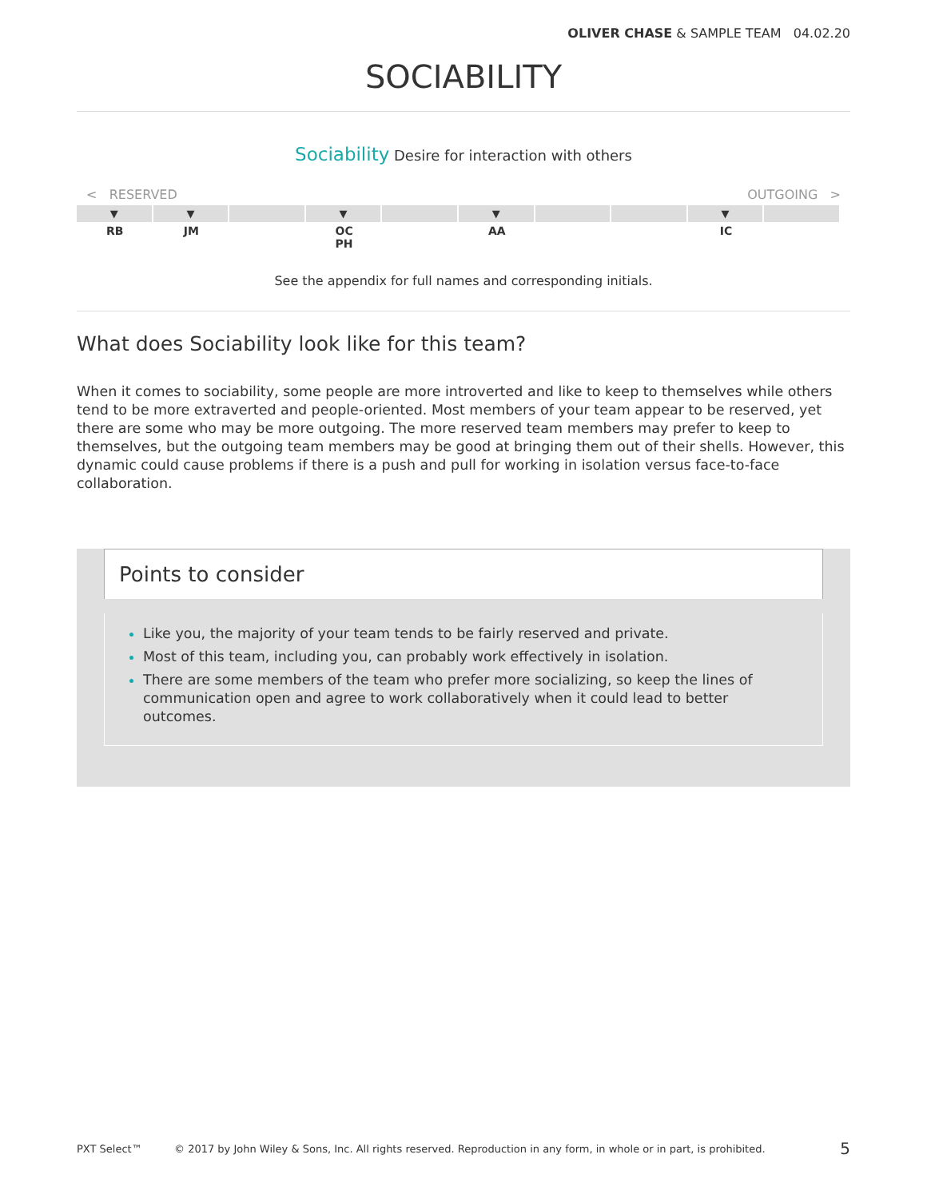OLIVER CHASE & SAMPLE TEAM 04.02.20
SOCIABILITY
Sociability Desire for interaction with others
< RESERVED OUTGOING >
▼ ▼ ▼ ▼ ▼
RB JM OC
PH
AA IC
See the appendix for full names and corresponding initials.
What does Sociability look like for this team?
When it comes to sociability, some people are more introverted and like to keep to themselves while others tend to be more extraverted and people-oriented. Most members of your team appear to be reserved, yet there are some who may be more outgoing. The more reserved team members may prefer to keep to themselves, but the outgoing team members may be good at bringing them out of their shells. However, this dynamic could cause problems if there is a push and pull for working in isolation versus face-to-face collaboration.
Points to consider
Like you, the majority of your team tends to be fairly reserved and private.
Most of this team, including you, can probably work effectively in isolation.
There are some members of the team who prefer more socializing, so keep the lines of communication open and agree to work collaboratively when it could lead to better outcomes.
PXT Select™ © 2017 by John Wiley & Sons, Inc. All rights reserved. Reproduction in any form, in whole or in part, is prohibited. 5